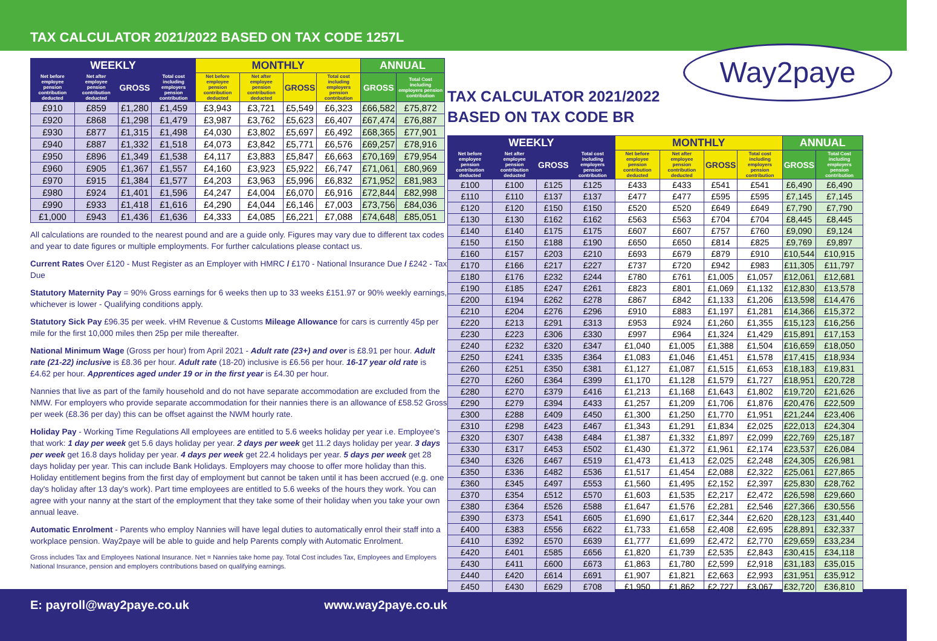TAX CALCULATOR 2021/2022 BASED ON TAX CODE 1257L
| WEEKLY | | | | MONTHLY | | | | ANNUAL | |
| --- | --- | --- | --- | --- | --- | --- | --- | --- | --- |
| Net before employee pension contribution deducted | Net after employee pension contribution deducted | GROSS | Total cost including employers pension contribution | Net before employee pension contribution deducted | Net after employee pension contribution deducted | GROSS | Total cost including employers pension contribution | GROSS | Total Cost including employers pension contribution |
| £910 | £859 | £1,280 | £1,459 | £3,943 | £3,721 | £5,549 | £6,323 | £66,582 | £75,872 |
| £920 | £868 | £1,298 | £1,479 | £3,987 | £3,762 | £5,623 | £6,407 | £67,474 | £76,887 |
| £930 | £877 | £1,315 | £1,498 | £4,030 | £3,802 | £5,697 | £6,492 | £68,365 | £77,901 |
| £940 | £887 | £1,332 | £1,518 | £4,073 | £3,842 | £5,771 | £6,576 | £69,257 | £78,916 |
| £950 | £896 | £1,349 | £1,538 | £4,117 | £3,883 | £5,847 | £6,663 | £70,169 | £79,954 |
| £960 | £905 | £1,367 | £1,557 | £4,160 | £3,923 | £5,922 | £6,747 | £71,061 | £80,969 |
| £970 | £915 | £1,384 | £1,577 | £4,203 | £3,963 | £5,996 | £6,832 | £71,952 | £81,983 |
| £980 | £924 | £1,401 | £1,596 | £4,247 | £4,004 | £6,070 | £6,916 | £72,844 | £82,998 |
| £990 | £933 | £1,418 | £1,616 | £4,290 | £4,044 | £6,146 | £7,003 | £73,756 | £84,036 |
| £1,000 | £943 | £1,436 | £1,636 | £4,333 | £4,085 | £6,221 | £7,088 | £74,648 | £85,051 |
All calculations are rounded to the nearest pound and are a guide only. Figures may vary due to different tax codes and year to date figures or multiple employments. For further calculations please contact us.
Current Rates Over £120 - Must Register as an Employer with HMRC / £170 - National Insurance Due / £242 - Tax Due
Statutory Maternity Pay = 90% Gross earnings for 6 weeks then up to 33 weeks £151.97 or 90% weekly earnings, whichever is lower - Qualifying conditions apply.
Statutory Sick Pay £96.35 per week. vHM Revenue & Customs Mileage Allowance for cars is currently 45p per mile for the first 10,000 miles then 25p per mile thereafter.
National Minimum Wage (Gross per hour) from April 2021 - Adult rate (23+) and over is £8.91 per hour. Adult rate (21-22) inclusive is £8.36 per hour. Adult rate (18-20) inclusive is £6.56 per hour. 16-17 year old rate is £4.62 per hour. Apprentices aged under 19 or in the first year is £4.30 per hour.
Nannies that live as part of the family household and do not have separate accommodation are excluded from the NMW. For employers who provide separate accommodation for their nannies there is an allowance of £58.52 Gross per week (£8.36 per day) this can be offset against the NWM hourly rate.
Holiday Pay - Working Time Regulations All employees are entitled to 5.6 weeks holiday per year i.e. Employee's that work: 1 day per week get 5.6 days holiday per year. 2 days per week get 11.2 days holiday per year. 3 days per week get 16.8 days holiday per year. 4 days per week get 22.4 holidays per year. 5 days per week get 28 days holiday per year. This can include Bank Holidays. Employers may choose to offer more holiday than this. Holiday entitlement begins from the first day of employment but cannot be taken until it has been accrued (e.g. one day's holiday after 13 day's work). Part time employees are entitled to 5.6 weeks of the hours they work. You can agree with your nanny at the start of the employment that they take some of their holiday when you take your own annual leave.
Automatic Enrolment - Parents who employ Nannies will have legal duties to automatically enrol their staff into a workplace pension. Way2paye will be able to guide and help Parents comply with Automatic Enrolment.
Gross includes Tax and Employees National Insurance. Net = Nannies take home pay. Total Cost includes Tax, Employees and Employers National Insurance, pension and employers contributions based on qualifying earnings.
TAX CALCULATOR 2021/2022
BASED ON TAX CODE BR
| WEEKLY | | | | MONTHLY | | | | ANNUAL | |
| --- | --- | --- | --- | --- | --- | --- | --- | --- | --- |
| Net before employee pension contribution deducted | Net after employee pension contribution deducted | GROSS | Total cost including employers pension contribution | Net before employee pension contribution deducted | Net after employee pension contribution deducted | GROSS | Total cost including employers pension contribution | GROSS | Total Cost including employers pension contribution |
| £100 | £100 | £125 | £125 | £433 | £433 | £541 | £541 | £6,490 | £6,490 |
| £110 | £110 | £137 | £137 | £477 | £477 | £595 | £595 | £7,145 | £7,145 |
| £120 | £120 | £150 | £150 | £520 | £520 | £649 | £649 | £7,790 | £7,790 |
| £130 | £130 | £162 | £162 | £563 | £563 | £704 | £704 | £8,445 | £8,445 |
| £140 | £140 | £175 | £175 | £607 | £607 | £757 | £760 | £9,090 | £9,124 |
| £150 | £150 | £188 | £190 | £650 | £650 | £814 | £825 | £9,769 | £9,897 |
| £160 | £157 | £203 | £210 | £693 | £679 | £879 | £910 | £10,544 | £10,915 |
| £170 | £166 | £217 | £227 | £737 | £720 | £942 | £983 | £11,305 | £11,797 |
| £180 | £176 | £232 | £244 | £780 | £761 | £1,005 | £1,057 | £12,061 | £12,681 |
| £190 | £185 | £247 | £261 | £823 | £801 | £1,069 | £1,132 | £12,830 | £13,578 |
| £200 | £194 | £262 | £278 | £867 | £842 | £1,133 | £1,206 | £13,598 | £14,476 |
| £210 | £204 | £276 | £296 | £910 | £883 | £1,197 | £1,281 | £14,366 | £15,372 |
| £220 | £213 | £291 | £313 | £953 | £924 | £1,260 | £1,355 | £15,123 | £16,256 |
| £230 | £223 | £306 | £330 | £997 | £964 | £1,324 | £1,429 | £15,891 | £17,153 |
| £240 | £232 | £320 | £347 | £1,040 | £1,005 | £1,388 | £1,504 | £16,659 | £18,050 |
| £250 | £241 | £335 | £364 | £1,083 | £1,046 | £1,451 | £1,578 | £17,415 | £18,934 |
| £260 | £251 | £350 | £381 | £1,127 | £1,087 | £1,515 | £1,653 | £18,183 | £19,831 |
| £270 | £260 | £364 | £399 | £1,170 | £1,128 | £1,579 | £1,727 | £18,951 | £20,728 |
| £280 | £270 | £379 | £416 | £1,213 | £1,168 | £1,643 | £1,802 | £19,720 | £21,626 |
| £290 | £279 | £394 | £433 | £1,257 | £1,209 | £1,706 | £1,876 | £20,476 | £22,509 |
| £300 | £288 | £409 | £450 | £1,300 | £1,250 | £1,770 | £1,951 | £21,244 | £23,406 |
| £310 | £298 | £423 | £467 | £1,343 | £1,291 | £1,834 | £2,025 | £22,013 | £24,304 |
| £320 | £307 | £438 | £484 | £1,387 | £1,332 | £1,897 | £2,099 | £22,769 | £25,187 |
| £330 | £317 | £453 | £502 | £1,430 | £1,372 | £1,961 | £2,174 | £23,537 | £26,084 |
| £340 | £326 | £467 | £519 | £1,473 | £1,413 | £2,025 | £2,248 | £24,305 | £26,981 |
| £350 | £336 | £482 | £536 | £1,517 | £1,454 | £2,088 | £2,322 | £25,061 | £27,865 |
| £360 | £345 | £497 | £553 | £1,560 | £1,495 | £2,152 | £2,397 | £25,830 | £28,762 |
| £370 | £354 | £512 | £570 | £1,603 | £1,535 | £2,217 | £2,472 | £26,598 | £29,660 |
| £380 | £364 | £526 | £588 | £1,647 | £1,576 | £2,281 | £2,546 | £27,366 | £30,556 |
| £390 | £373 | £541 | £605 | £1,690 | £1,617 | £2,344 | £2,620 | £28,123 | £31,440 |
| £400 | £383 | £556 | £622 | £1,733 | £1,658 | £2,408 | £2,695 | £28,891 | £32,337 |
| £410 | £392 | £570 | £639 | £1,777 | £1,699 | £2,472 | £2,770 | £29,659 | £33,234 |
| £420 | £401 | £585 | £656 | £1,820 | £1,739 | £2,535 | £2,843 | £30,415 | £34,118 |
| £430 | £411 | £600 | £673 | £1,863 | £1,780 | £2,599 | £2,918 | £31,183 | £35,015 |
| £440 | £420 | £614 | £691 | £1,907 | £1,821 | £2,663 | £2,993 | £31,951 | £35,912 |
| £450 | £430 | £629 | £708 | £1,950 | £1,862 | £2,727 | £3,067 | £32,720 | £36,810 |
Way2paye
E: payroll@way2paye.co.uk www.way2paye.co.uk